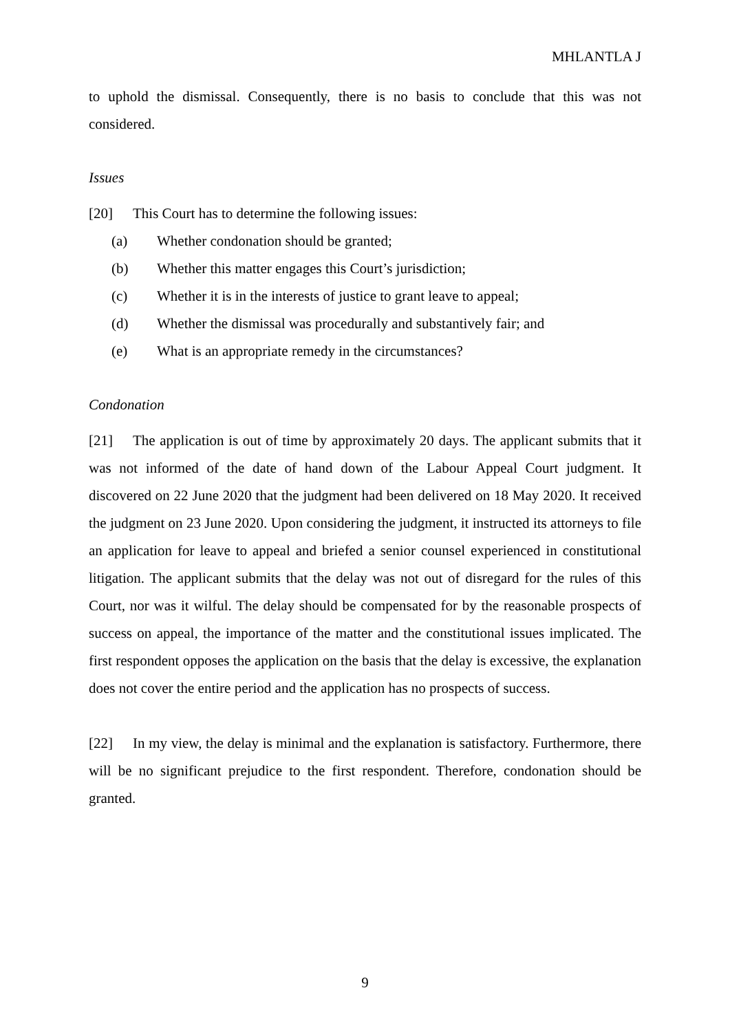MHLANTLA J
to uphold the dismissal. Consequently, there is no basis to conclude that this was not considered.
Issues
[20] This Court has to determine the following issues:
(a) Whether condonation should be granted;
(b) Whether this matter engages this Court’s jurisdiction;
(c) Whether it is in the interests of justice to grant leave to appeal;
(d) Whether the dismissal was procedurally and substantively fair; and
(e) What is an appropriate remedy in the circumstances?
Condonation
[21] The application is out of time by approximately 20 days. The applicant submits that it was not informed of the date of hand down of the Labour Appeal Court judgment. It discovered on 22 June 2020 that the judgment had been delivered on 18 May 2020. It received the judgment on 23 June 2020. Upon considering the judgment, it instructed its attorneys to file an application for leave to appeal and briefed a senior counsel experienced in constitutional litigation. The applicant submits that the delay was not out of disregard for the rules of this Court, nor was it wilful. The delay should be compensated for by the reasonable prospects of success on appeal, the importance of the matter and the constitutional issues implicated. The first respondent opposes the application on the basis that the delay is excessive, the explanation does not cover the entire period and the application has no prospects of success.
[22] In my view, the delay is minimal and the explanation is satisfactory. Furthermore, there will be no significant prejudice to the first respondent. Therefore, condonation should be granted.
9